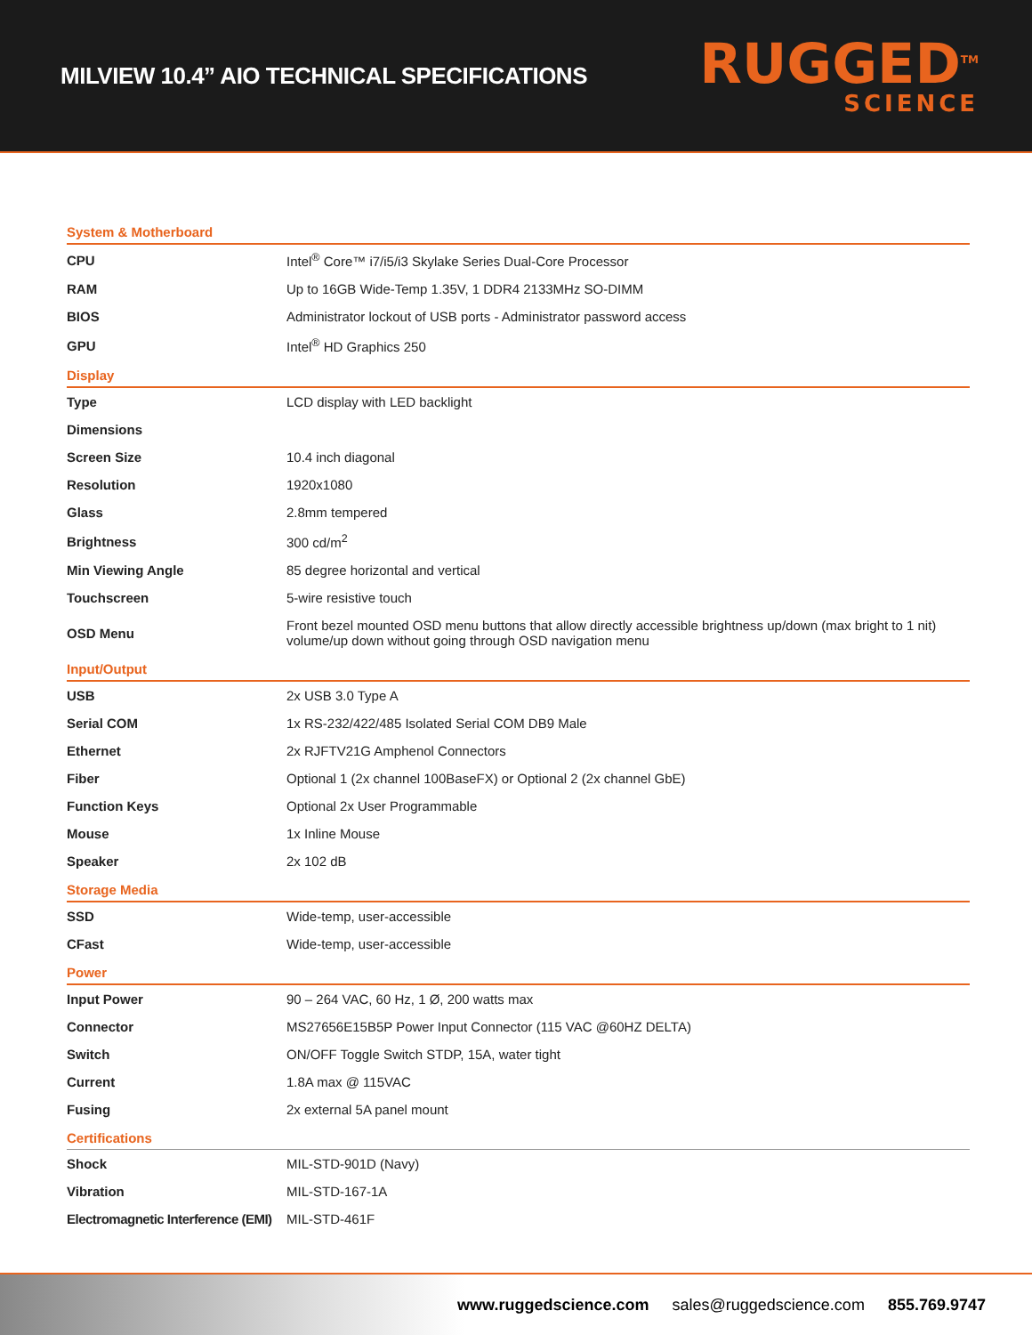MILVIEW 10.4” AIO TECHNICAL SPECIFICATIONS
RUGGED<sup>TM</sup>
SCIENCE
| System & Motherboard | |
| --- | --- |
| CPU | Intel<sup>®</sup> Core™ i7/i5/i3 Skylake Series Dual-Core Processor |
| RAM | Up to 16GB Wide-Temp 1.35V, 1 DDR4 2133MHz SO-DIMM |
| BIOS | Administrator lockout of USB ports - Administrator password access |
| GPU | Intel<sup>®</sup> HD Graphics 250 |
| Display | |
| Type | LCD display with LED backlight |
| Dimensions | |
| Screen Size | 10.4 inch diagonal |
| Resolution | 1920x1080 |
| Glass | 2.8mm tempered |
| Brightness | 300 cd/m<sup>2</sup> |
| Min Viewing Angle | 85 degree horizontal and vertical |
| Touchscreen | 5-wire resistive touch |
| OSD Menu | Front bezel mounted OSD menu buttons that allow directly accessible brightness up/down (max bright to 1 nit) volume/up down without going through OSD navigation menu |
| Input/Output | |
| USB | 2x USB 3.0 Type A |
| Serial COM | 1x RS-232/422/485 Isolated Serial COM DB9 Male |
| Ethernet | 2x RJFTV21G Amphenol Connectors |
| Fiber | Optional 1 (2x channel 100BaseFX) or Optional 2 (2x channel GbE) |
| Function Keys | Optional 2x User Programmable |
| Mouse | 1x Inline Mouse |
| Speaker | 2x 102 dB |
| Storage Media | |
| SSD | Wide-temp, user-accessible |
| CFast | Wide-temp, user-accessible |
| Power | |
| Input Power | 90 – 264 VAC, 60 Hz, 1 Ø, 200 watts max |
| Connector | MS27656E15B5P Power Input Connector (115 VAC @60HZ DELTA) |
| Switch | ON/OFF Toggle Switch STDP, 15A, water tight |
| Current | 1.8A max @ 115VAC |
| Fusing | 2x external 5A panel mount |
| Certifications | |
| Shock | MIL-STD-901D (Navy) |
| Vibration | MIL-STD-167-1A |
| Electromagnetic Interference (EMI) | MIL-STD-461F |
www.ruggedscience.com sales@ruggedscience.com 855.769.9747